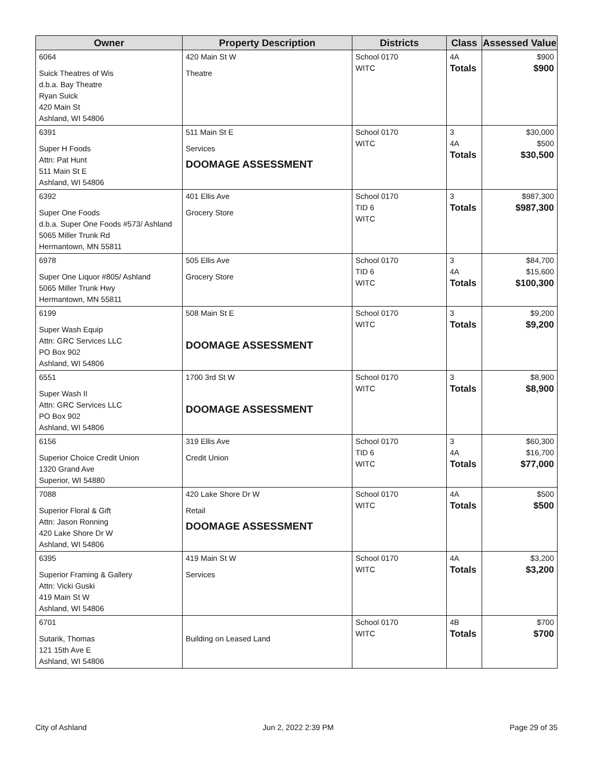| Owner | Property Description | Districts | Class | Assessed Value |
| --- | --- | --- | --- | --- |
| 6064 Suick Theatres of Wis d.b.a. Bay Theatre Ryan Suick 420 Main St Ashland, WI 54806 | 420 Main St W Theatre | School 0170 WITC | 4A Totals | $900 $900 |
| 6391 Super H Foods Attn: Pat Hunt 511 Main St E Ashland, WI 54806 | 511 Main St E Services DOOMAGE ASSESSMENT | School 0170 WITC | 3 4A Totals | $30,000 $500 $30,500 |
| 6392 Super One Foods d.b.a. Super One Foods #573/ Ashland 5065 Miller Trunk Rd Hermantown, MN 55811 | 401 Ellis Ave Grocery Store | School 0170 TID 6 WITC | 3 Totals | $987,300 $987,300 |
| 6978 Super One Liquor #805/ Ashland 5065 Miller Trunk Hwy Hermantown, MN 55811 | 505 Ellis Ave Grocery Store | School 0170 TID 6 WITC | 3 4A Totals | $84,700 $15,600 $100,300 |
| 6199 Super Wash Equip Attn: GRC Services LLC PO Box 902 Ashland, WI 54806 | 508 Main St E DOOMAGE ASSESSMENT | School 0170 WITC | 3 Totals | $9,200 $9,200 |
| 6551 Super Wash II Attn: GRC Services LLC PO Box 902 Ashland, WI 54806 | 1700 3rd St W DOOMAGE ASSESSMENT | School 0170 WITC | 3 Totals | $8,900 $8,900 |
| 6156 Superior Choice Credit Union 1320 Grand Ave Superior, WI 54880 | 319 Ellis Ave Credit Union | School 0170 TID 6 WITC | 3 4A Totals | $60,300 $16,700 $77,000 |
| 7088 Superior Floral & Gift Attn: Jason Ronning 420 Lake Shore Dr W Ashland, WI 54806 | 420 Lake Shore Dr W Retail DOOMAGE ASSESSMENT | School 0170 WITC | 4A Totals | $500 $500 |
| 6395 Superior Framing & Gallery Attn: Vicki Guski 419 Main St W Ashland, WI 54806 | 419 Main St W Services | School 0170 WITC | 4A Totals | $3,200 $3,200 |
| 6701 Sutarik, Thomas 121 15th Ave E Ashland, WI 54806 | Building on Leased Land | School 0170 WITC | 4B Totals | $700 $700 |
City of Ashland Jun 2, 2022 2:39 PM Page 29 of 35